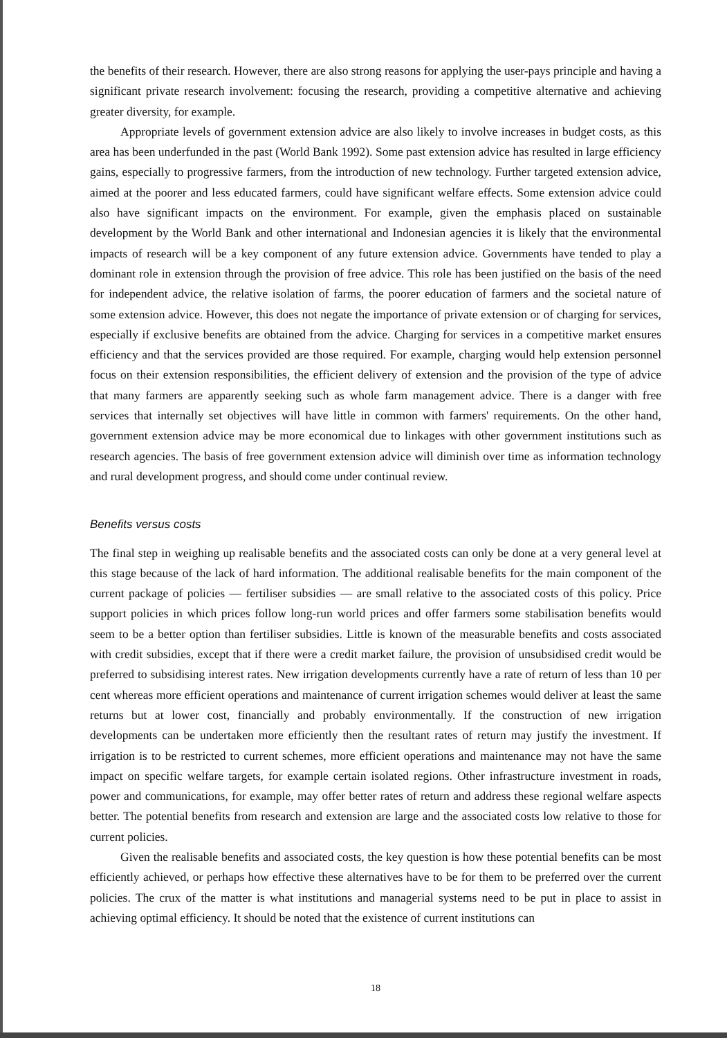the benefits of their research. However, there are also strong reasons for applying the user-pays principle and having a significant private research involvement: focusing the research, providing a competitive alternative and achieving greater diversity, for example.
Appropriate levels of government extension advice are also likely to involve increases in budget costs, as this area has been underfunded in the past (World Bank 1992). Some past extension advice has resulted in large efficiency gains, especially to progressive farmers, from the introduction of new technology. Further targeted extension advice, aimed at the poorer and less educated farmers, could have significant welfare effects. Some extension advice could also have significant impacts on the environment. For example, given the emphasis placed on sustainable development by the World Bank and other international and Indonesian agencies it is likely that the environmental impacts of research will be a key component of any future extension advice. Governments have tended to play a dominant role in extension through the provision of free advice. This role has been justified on the basis of the need for independent advice, the relative isolation of farms, the poorer education of farmers and the societal nature of some extension advice. However, this does not negate the importance of private extension or of charging for services, especially if exclusive benefits are obtained from the advice. Charging for services in a competitive market ensures efficiency and that the services provided are those required. For example, charging would help extension personnel focus on their extension responsibilities, the efficient delivery of extension and the provision of the type of advice that many farmers are apparently seeking such as whole farm management advice. There is a danger with free services that internally set objectives will have little in common with farmers' requirements. On the other hand, government extension advice may be more economical due to linkages with other government institutions such as research agencies. The basis of free government extension advice will diminish over time as information technology and rural development progress, and should come under continual review.
Benefits versus costs
The final step in weighing up realisable benefits and the associated costs can only be done at a very general level at this stage because of the lack of hard information. The additional realisable benefits for the main component of the current package of policies — fertiliser subsidies — are small relative to the associated costs of this policy. Price support policies in which prices follow long-run world prices and offer farmers some stabilisation benefits would seem to be a better option than fertiliser subsidies. Little is known of the measurable benefits and costs associated with credit subsidies, except that if there were a credit market failure, the provision of unsubsidised credit would be preferred to subsidising interest rates. New irrigation developments currently have a rate of return of less than 10 per cent whereas more efficient operations and maintenance of current irrigation schemes would deliver at least the same returns but at lower cost, financially and probably environmentally. If the construction of new irrigation developments can be undertaken more efficiently then the resultant rates of return may justify the investment. If irrigation is to be restricted to current schemes, more efficient operations and maintenance may not have the same impact on specific welfare targets, for example certain isolated regions. Other infrastructure investment in roads, power and communications, for example, may offer better rates of return and address these regional welfare aspects better. The potential benefits from research and extension are large and the associated costs low relative to those for current policies.
Given the realisable benefits and associated costs, the key question is how these potential benefits can be most efficiently achieved, or perhaps how effective these alternatives have to be for them to be preferred over the current policies. The crux of the matter is what institutions and managerial systems need to be put in place to assist in achieving optimal efficiency. It should be noted that the existence of current institutions can
18